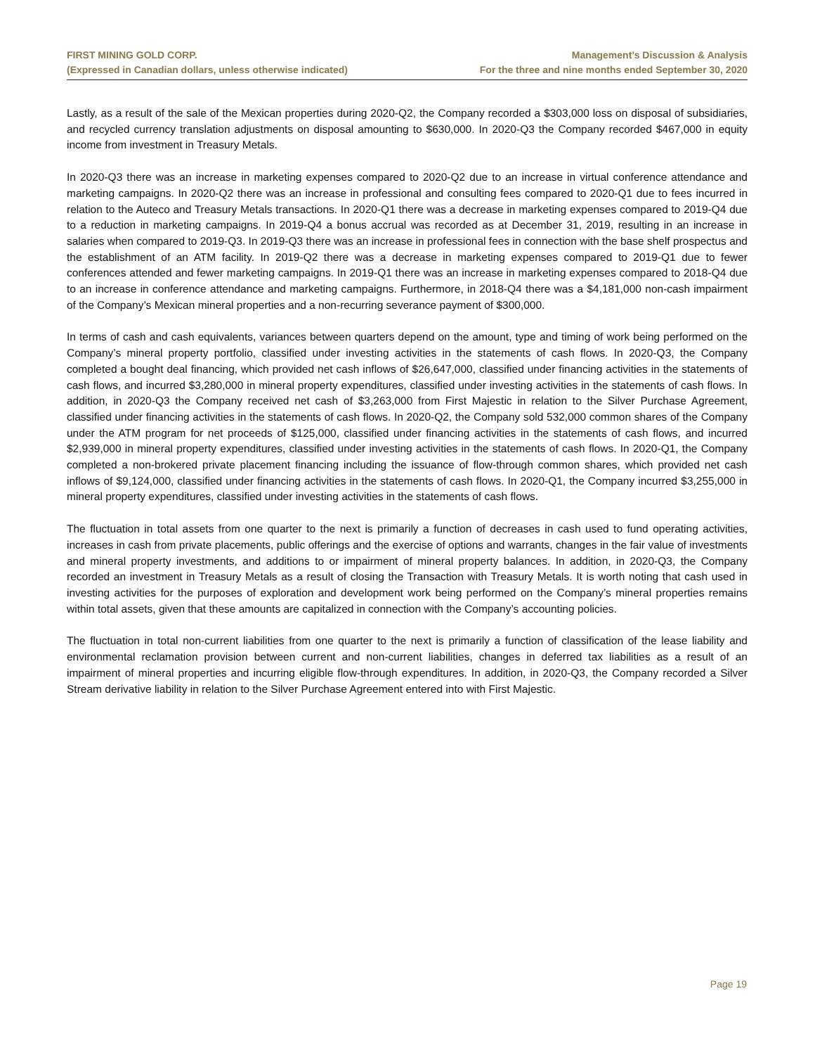FIRST MINING GOLD CORP.
(Expressed in Canadian dollars, unless otherwise indicated)
Management’s Discussion & Analysis
For the three and nine months ended September 30, 2020
Lastly, as a result of the sale of the Mexican properties during 2020-Q2, the Company recorded a $303,000 loss on disposal of subsidiaries, and recycled currency translation adjustments on disposal amounting to $630,000. In 2020-Q3 the Company recorded $467,000 in equity income from investment in Treasury Metals.
In 2020-Q3 there was an increase in marketing expenses compared to 2020-Q2 due to an increase in virtual conference attendance and marketing campaigns. In 2020-Q2 there was an increase in professional and consulting fees compared to 2020-Q1 due to fees incurred in relation to the Auteco and Treasury Metals transactions. In 2020-Q1 there was a decrease in marketing expenses compared to 2019-Q4 due to a reduction in marketing campaigns. In 2019-Q4 a bonus accrual was recorded as at December 31, 2019, resulting in an increase in salaries when compared to 2019-Q3. In 2019-Q3 there was an increase in professional fees in connection with the base shelf prospectus and the establishment of an ATM facility. In 2019-Q2 there was a decrease in marketing expenses compared to 2019-Q1 due to fewer conferences attended and fewer marketing campaigns. In 2019-Q1 there was an increase in marketing expenses compared to 2018-Q4 due to an increase in conference attendance and marketing campaigns. Furthermore, in 2018-Q4 there was a $4,181,000 non-cash impairment of the Company’s Mexican mineral properties and a non-recurring severance payment of $300,000.
In terms of cash and cash equivalents, variances between quarters depend on the amount, type and timing of work being performed on the Company’s mineral property portfolio, classified under investing activities in the statements of cash flows. In 2020-Q3, the Company completed a bought deal financing, which provided net cash inflows of $26,647,000, classified under financing activities in the statements of cash flows, and incurred $3,280,000 in mineral property expenditures, classified under investing activities in the statements of cash flows. In addition, in 2020-Q3 the Company received net cash of $3,263,000 from First Majestic in relation to the Silver Purchase Agreement, classified under financing activities in the statements of cash flows. In 2020-Q2, the Company sold 532,000 common shares of the Company under the ATM program for net proceeds of $125,000, classified under financing activities in the statements of cash flows, and incurred $2,939,000 in mineral property expenditures, classified under investing activities in the statements of cash flows. In 2020-Q1, the Company completed a non-brokered private placement financing including the issuance of flow-through common shares, which provided net cash inflows of $9,124,000, classified under financing activities in the statements of cash flows. In 2020-Q1, the Company incurred $3,255,000 in mineral property expenditures, classified under investing activities in the statements of cash flows.
The fluctuation in total assets from one quarter to the next is primarily a function of decreases in cash used to fund operating activities, increases in cash from private placements, public offerings and the exercise of options and warrants, changes in the fair value of investments and mineral property investments, and additions to or impairment of mineral property balances. In addition, in 2020-Q3, the Company recorded an investment in Treasury Metals as a result of closing the Transaction with Treasury Metals. It is worth noting that cash used in investing activities for the purposes of exploration and development work being performed on the Company’s mineral properties remains within total assets, given that these amounts are capitalized in connection with the Company’s accounting policies.
The fluctuation in total non-current liabilities from one quarter to the next is primarily a function of classification of the lease liability and environmental reclamation provision between current and non-current liabilities, changes in deferred tax liabilities as a result of an impairment of mineral properties and incurring eligible flow-through expenditures. In addition, in 2020-Q3, the Company recorded a Silver Stream derivative liability in relation to the Silver Purchase Agreement entered into with First Majestic.
Page 19